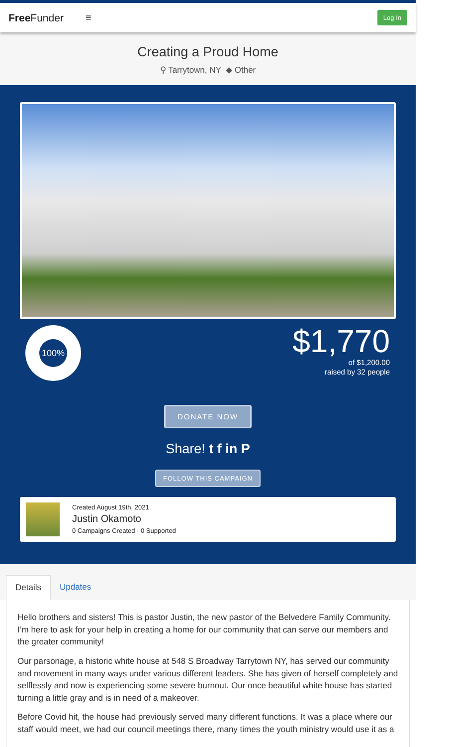Free Funder ≡ Log In
Creating a Proud Home
⚲ Tarrytown, NY ◆ Other
100%
$1,770
of $1,200.00
raised by 32 people
DONATE NOW
Share! t f in P
FOLLOW THIS CAMPAIGN
Created August 19th, 2021
Justin Okamoto
0 Campaigns Created · 0 Supported
Details Updates
Hello brothers and sisters! This is pastor Justin, the new pastor of the Belvedere Family Community. I’m here to ask for your help in creating a home for our community that can serve our members and the greater community!
Our parsonage, a historic white house at 548 S Broadway Tarrytown NY, has served our community and movement in many ways under various different leaders. She has given of herself completely and selflessly and now is experiencing some severe burnout. Our once beautiful white house has started turning a little gray and is in need of a makeover.
Before Covid hit, the house had previously served many different functions. It was a place where our staff would meet, we had our council meetings there, many times the youth ministry would use it as a